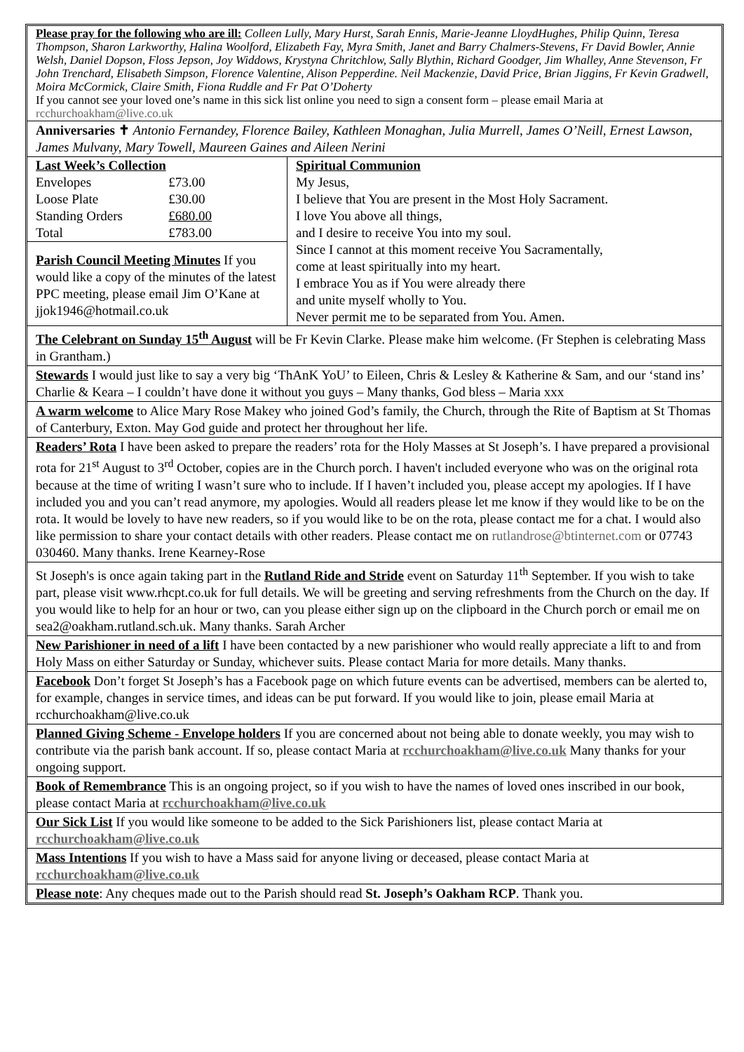Please pray for the following who are ill: Colleen Lully, Mary Hurst, Sarah Ennis, Marie-Jeanne LloydHughes, Philip Quinn, Teresa Thompson, Sharon Larkworthy, Halina Woolford, Elizabeth Fay, Myra Smith, Janet and Barry Chalmers-Stevens, Fr David Bowler, Annie Welsh, Daniel Dopson, Floss Jepson, Joy Widdows, Krystyna Chritchlow, Sally Blythin, Richard Goodger, Jim Whalley, Anne Stevenson, Fr John Trenchard, Elisabeth Simpson, Florence Valentine, Alison Pepperdine. Neil Mackenzie, David Price, Brian Jiggins, Fr Kevin Gradwell, Moira McCormick, Claire Smith, Fiona Ruddle and Fr Pat O’Doherty
If you cannot see your loved one’s name in this sick list online you need to sign a consent form – please email Maria at rcchurchoakham@live.co.uk
Anniversaries ✝ Antonio Fernandey, Florence Bailey, Kathleen Monaghan, Julia Murrell, James O’Neill, Ernest Lawson, James Mulvany, Mary Towell, Maureen Gaines and Aileen Nerini
| / Last Week’s Collection / / / Envelopes / £73.00 / / Loose Plate / £30.00 / / Standing Orders / £680.00 / / Total / £783.00 / Parish Council Meeting Minutes If you would like a copy of the minutes of the latest PPC meeting, please email Jim O’Kane at jjok1946@hotmail.co.uk | Spiritual Communion My Jesus, I believe that You are present in the Most Holy Sacrament. I love You above all things, and I desire to receive You into my soul. Since I cannot at this moment receive You Sacramentally, come at least spiritually into my heart. I embrace You as if You were already there and unite myself wholly to You. Never permit me to be separated from You. Amen. |
The Celebrant on Sunday 15<sup>th</sup> August will be Fr Kevin Clarke. Please make him welcome. (Fr Stephen is celebrating Mass in Grantham.)
Stewards I would just like to say a very big ‘ThAnK YoU’ to Eileen, Chris & Lesley & Katherine & Sam, and our ‘stand ins’ Charlie & Keara – I couldn’t have done it without you guys – Many thanks, God bless – Maria xxx
A warm welcome to Alice Mary Rose Makey who joined God’s family, the Church, through the Rite of Baptism at St Thomas of Canterbury, Exton. May God guide and protect her throughout her life.
Readers’ Rota I have been asked to prepare the readers’ rota for the Holy Masses at St Joseph’s. I have prepared a provisional rota for 21<sup>st</sup> August to 3<sup>rd</sup> October, copies are in the Church porch. I haven't included everyone who was on the original rota because at the time of writing I wasn’t sure who to include. If I haven’t included you, please accept my apologies. If I have included you and you can’t read anymore, my apologies. Would all readers please let me know if they would like to be on the rota. It would be lovely to have new readers, so if you would like to be on the rota, please contact me for a chat. I would also like permission to share your contact details with other readers. Please contact me on rutlandrose@btinternet.com or 07743 030460. Many thanks. Irene Kearney-Rose
St Joseph's is once again taking part in the Rutland Ride and Stride event on Saturday 11<sup>th</sup> September. If you wish to take part, please visit www.rhcpt.co.uk for full details. We will be greeting and serving refreshments from the Church on the day. If you would like to help for an hour or two, can you please either sign up on the clipboard in the Church porch or email me on sea2@oakham.rutland.sch.uk. Many thanks. Sarah Archer
New Parishioner in need of a lift I have been contacted by a new parishioner who would really appreciate a lift to and from Holy Mass on either Saturday or Sunday, whichever suits. Please contact Maria for more details. Many thanks.
Facebook Don’t forget St Joseph’s has a Facebook page on which future events can be advertised, members can be alerted to, for example, changes in service times, and ideas can be put forward. If you would like to join, please email Maria at rcchurchoakham@live.co.uk
Planned Giving Scheme - Envelope holders If you are concerned about not being able to donate weekly, you may wish to contribute via the parish bank account. If so, please contact Maria at rcchurchoakham@live.co.uk Many thanks for your ongoing support.
Book of Remembrance This is an ongoing project, so if you wish to have the names of loved ones inscribed in our book, please contact Maria at rcchurchoakham@live.co.uk
Our Sick List If you would like someone to be added to the Sick Parishioners list, please contact Maria at rcchurchoakham@live.co.uk
Mass Intentions If you wish to have a Mass said for anyone living or deceased, please contact Maria at rcchurchoakham@live.co.uk
Please note: Any cheques made out to the Parish should read St. Joseph’s Oakham RCP. Thank you.